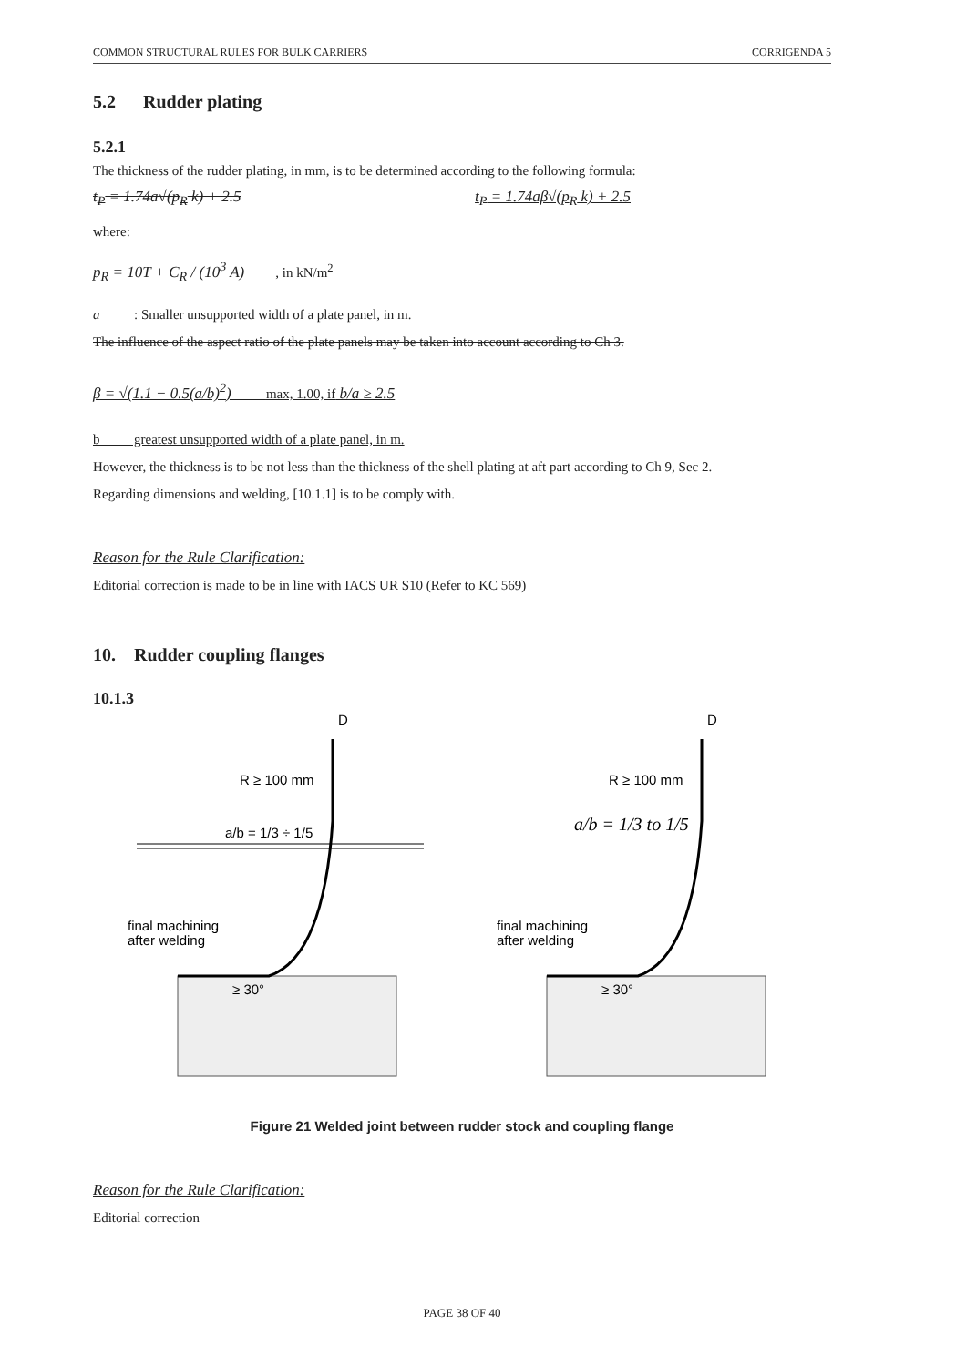COMMON STRUCTURAL RULES FOR BULK CARRIERS CORRIGENDA 5
5.2 Rudder plating
5.2.1
The thickness of the rudder plating, in mm, is to be determined according to the following formula:
t<sub>P</sub> = 1.74a√(p<sub>R</sub> k) + 2.5 t<sub>P</sub> = 1.74aβ√(p<sub>R</sub> k) + 2.5
where:
p<sub>R</sub> = 10T + C<sub>R</sub> / (10<sup>3</sup> A) , in kN/m<sup>2</sup>
a : Smaller unsupported width of a plate panel, in m.
The influence of the aspect ratio of the plate panels may be taken into account according to Ch 3.
β = √(1.1 − 0.5(a/b)<sup>2</sup>) max, 1.00, if b/a ≥ 2.5
b greatest unsupported width of a plate panel, in m.
However, the thickness is to be not less than the thickness of the shell plating at aft part according to Ch 9, Sec 2.
Regarding dimensions and welding, [10.1.1] is to be comply with.
Reason for the Rule Clarification:
Editorial correction is made to be in line with IACS UR S10 (Refer to KC 569)
10. Rudder coupling flanges
10.1.3
R ≥ 100 mm
a/b = 1/3 ÷ 1/5
final machining
after welding
D
≥ 30°
R ≥ 100 mm
a/b = 1/3 to 1/5
final machining
after welding
D
≥ 30°
Figure 21 Welded joint between rudder stock and coupling flange
Reason for the Rule Clarification:
Editorial correction
PAGE 38 OF 40